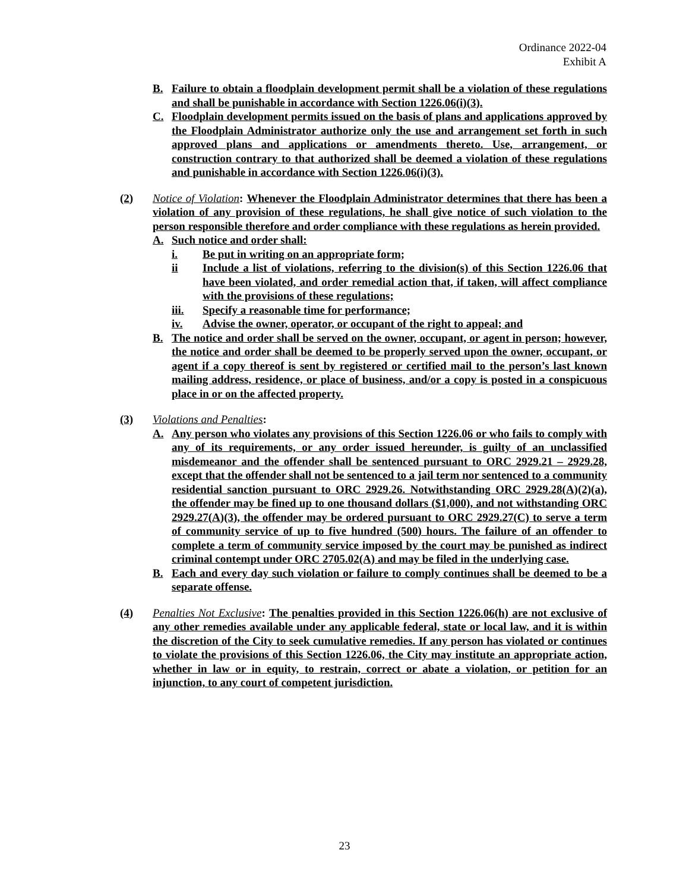Ordinance 2022-04
Exhibit A
B. Failure to obtain a floodplain development permit shall be a violation of these regulations and shall be punishable in accordance with Section 1226.06(i)(3).
C. Floodplain development permits issued on the basis of plans and applications approved by the Floodplain Administrator authorize only the use and arrangement set forth in such approved plans and applications or amendments thereto. Use, arrangement, or construction contrary to that authorized shall be deemed a violation of these regulations and punishable in accordance with Section 1226.06(i)(3).
(2) Notice of Violation: Whenever the Floodplain Administrator determines that there has been a violation of any provision of these regulations, he shall give notice of such violation to the person responsible therefore and order compliance with these regulations as herein provided.
A. Such notice and order shall:
i. Be put in writing on an appropriate form;
ii Include a list of violations, referring to the division(s) of this Section 1226.06 that have been violated, and order remedial action that, if taken, will affect compliance with the provisions of these regulations;
iii. Specify a reasonable time for performance;
iv. Advise the owner, operator, or occupant of the right to appeal; and
B. The notice and order shall be served on the owner, occupant, or agent in person; however, the notice and order shall be deemed to be properly served upon the owner, occupant, or agent if a copy thereof is sent by registered or certified mail to the person’s last known mailing address, residence, or place of business, and/or a copy is posted in a conspicuous place in or on the affected property.
(3) Violations and Penalties:
A. Any person who violates any provisions of this Section 1226.06 or who fails to comply with any of its requirements, or any order issued hereunder, is guilty of an unclassified misdemeanor and the offender shall be sentenced pursuant to ORC 2929.21 – 2929.28, except that the offender shall not be sentenced to a jail term nor sentenced to a community residential sanction pursuant to ORC 2929.26. Notwithstanding ORC 2929.28(A)(2)(a), the offender may be fined up to one thousand dollars ($1,000), and not withstanding ORC 2929.27(A)(3), the offender may be ordered pursuant to ORC 2929.27(C) to serve a term of community service of up to five hundred (500) hours. The failure of an offender to complete a term of community service imposed by the court may be punished as indirect criminal contempt under ORC 2705.02(A) and may be filed in the underlying case.
B. Each and every day such violation or failure to comply continues shall be deemed to be a separate offense.
(4) Penalties Not Exclusive: The penalties provided in this Section 1226.06(h) are not exclusive of any other remedies available under any applicable federal, state or local law, and it is within the discretion of the City to seek cumulative remedies. If any person has violated or continues to violate the provisions of this Section 1226.06, the City may institute an appropriate action, whether in law or in equity, to restrain, correct or abate a violation, or petition for an injunction, to any court of competent jurisdiction.
23